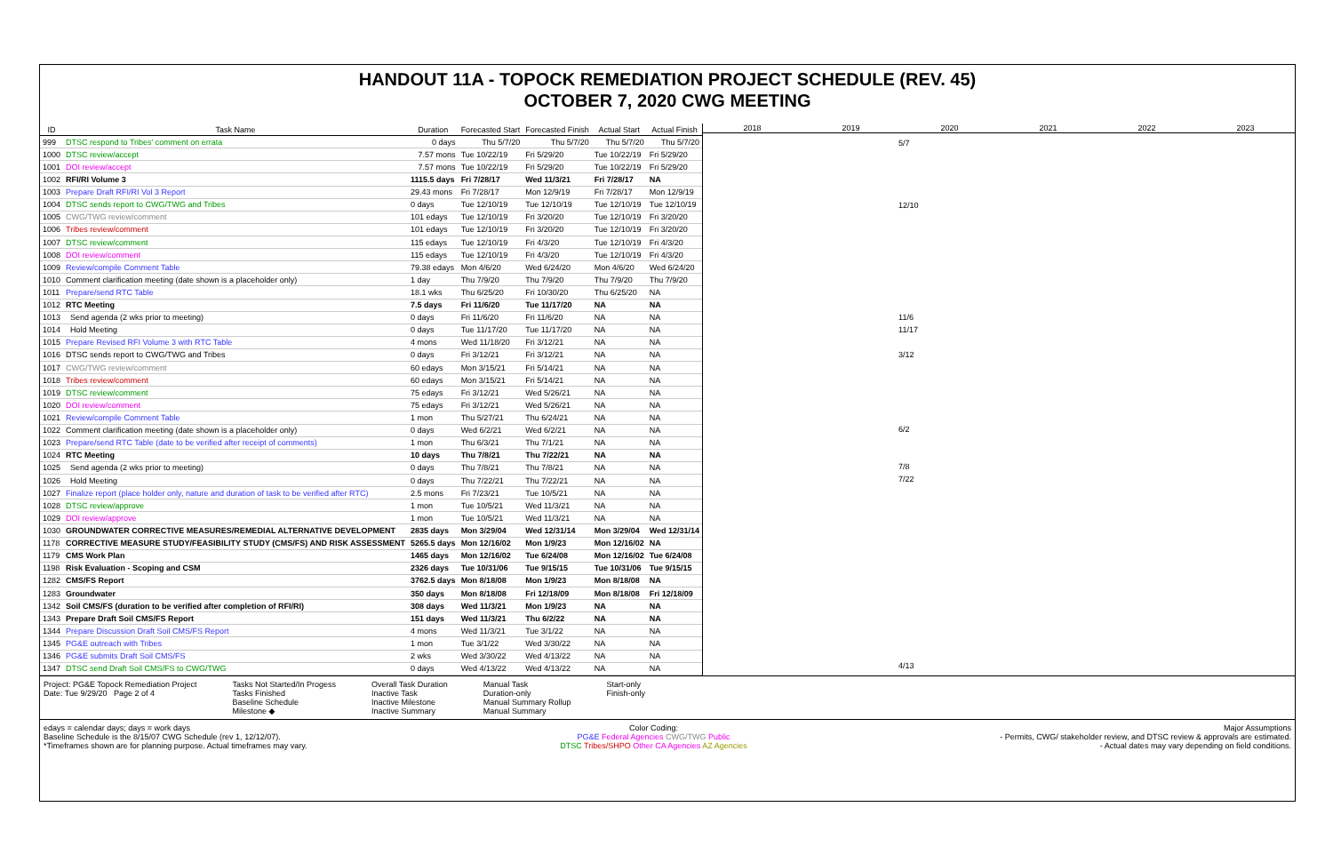HANDOUT 11A - TOPOCK REMEDIATION PROJECT SCHEDULE (REV. 45)
OCTOBER 7, 2020 CWG MEETING
| ID | Task Name | Duration | Forecasted Start | Forecasted Finish | Actual Start | Actual Finish |
| --- | --- | --- | --- | --- | --- | --- |
| 999 | DTSC respond to Tribes' comment on errata | 0 days | Thu 5/7/20 | Thu 5/7/20 | Thu 5/7/20 | Thu 5/7/20 |
| 1000 | DTSC review/accept | 7.57 mons | Tue 10/22/19 | Fri 5/29/20 | Tue 10/22/19 | Fri 5/29/20 |
| 1001 | DOI review/accept | 7.57 mons | Tue 10/22/19 | Fri 5/29/20 | Tue 10/22/19 | Fri 5/29/20 |
| 1002 | RFI/RI Volume 3 | 1115.5 days | Fri 7/28/17 | Wed 11/3/21 | Fri 7/28/17 | NA |
| 1003 | Prepare Draft RFI/RI Vol 3 Report | 29.43 mons | Fri 7/28/17 | Mon 12/9/19 | Fri 7/28/17 | Mon 12/9/19 |
| 1004 | DTSC sends report to CWG/TWG and Tribes | 0 days | Tue 12/10/19 | Tue 12/10/19 | Tue 12/10/19 | Tue 12/10/19 |
| 1005 | CWG/TWG review/comment | 101 edays | Tue 12/10/19 | Fri 3/20/20 | Tue 12/10/19 | Fri 3/20/20 |
| 1006 | Tribes review/comment | 101 edays | Tue 12/10/19 | Fri 3/20/20 | Tue 12/10/19 | Fri 3/20/20 |
| 1007 | DTSC review/comment | 115 edays | Tue 12/10/19 | Fri 4/3/20 | Tue 12/10/19 | Fri 4/3/20 |
| 1008 | DOI review/comment | 115 edays | Tue 12/10/19 | Fri 4/3/20 | Tue 12/10/19 | Fri 4/3/20 |
| 1009 | Review/compile Comment Table | 79.38 edays | Mon 4/6/20 | Wed 6/24/20 | Mon 4/6/20 | Wed 6/24/20 |
| 1010 | Comment clarification meeting (date shown is a placeholder only) | 1 day | Thu 7/9/20 | Thu 7/9/20 | Thu 7/9/20 | Thu 7/9/20 |
| 1011 | Prepare/send RTC Table | 18.1 wks | Thu 6/25/20 | Fri 10/30/20 | Thu 6/25/20 | NA |
| 1012 | RTC Meeting | 7.5 days | Fri 11/6/20 | Tue 11/17/20 | NA | NA |
| 1013 | Send agenda (2 wks prior to meeting) | 0 days | Fri 11/6/20 | Fri 11/6/20 | NA | NA |
| 1014 | Hold Meeting | 0 days | Tue 11/17/20 | Tue 11/17/20 | NA | NA |
| 1015 | Prepare Revised RFI Volume 3 with RTC Table | 4 mons | Wed 11/18/20 | Fri 3/12/21 | NA | NA |
| 1016 | DTSC sends report to CWG/TWG and Tribes | 0 days | Fri 3/12/21 | Fri 3/12/21 | NA | NA |
| 1017 | CWG/TWG review/comment | 60 edays | Mon 3/15/21 | Fri 5/14/21 | NA | NA |
| 1018 | Tribes review/comment | 60 edays | Mon 3/15/21 | Fri 5/14/21 | NA | NA |
| 1019 | DTSC review/comment | 75 edays | Fri 3/12/21 | Wed 5/26/21 | NA | NA |
| 1020 | DOI review/comment | 75 edays | Fri 3/12/21 | Wed 5/26/21 | NA | NA |
| 1021 | Review/compile Comment Table | 1 mon | Thu 5/27/21 | Thu 6/24/21 | NA | NA |
| 1022 | Comment clarification meeting (date shown is a placeholder only) | 0 days | Wed 6/2/21 | Wed 6/2/21 | NA | NA |
| 1023 | Prepare/send RTC Table (date to be verified after receipt of comments) | 1 mon | Thu 6/3/21 | Thu 7/1/21 | NA | NA |
| 1024 | RTC Meeting | 10 days | Thu 7/8/21 | Thu 7/22/21 | NA | NA |
| 1025 | Send agenda (2 wks prior to meeting) | 0 days | Thu 7/8/21 | Thu 7/8/21 | NA | NA |
| 1026 | Hold Meeting | 0 days | Thu 7/22/21 | Thu 7/22/21 | NA | NA |
| 1027 | Finalize report (place holder only, nature and duration of task to be verified after RTC) | 2.5 mons | Fri 7/23/21 | Tue 10/5/21 | NA | NA |
| 1028 | DTSC review/approve | 1 mon | Tue 10/5/21 | Wed 11/3/21 | NA | NA |
| 1029 | DOI review/approve | 1 mon | Tue 10/5/21 | Wed 11/3/21 | NA | NA |
| 1030 | GROUNDWATER CORRECTIVE MEASURES/REMEDIAL ALTERNATIVE DEVELOPMENT | 2835 days | Mon 3/29/04 | Wed 12/31/14 | Mon 3/29/04 | Wed 12/31/14 |
| 1178 | CORRECTIVE MEASURE STUDY/FEASIBILITY STUDY (CMS/FS) AND RISK ASSESSMENT | 5265.5 days | Mon 12/16/02 | Mon 1/9/23 | Mon 12/16/02 | NA |
| 1179 | CMS Work Plan | 1465 days | Mon 12/16/02 | Tue 6/24/08 | Mon 12/16/02 | Tue 6/24/08 |
| 1198 | Risk Evaluation - Scoping and CSM | 2326 days | Tue 10/31/06 | Tue 9/15/15 | Tue 10/31/06 | Tue 9/15/15 |
| 1282 | CMS/FS Report | 3762.5 days | Mon 8/18/08 | Mon 1/9/23 | Mon 8/18/08 | NA |
| 1283 | Groundwater | 350 days | Mon 8/18/08 | Fri 12/18/09 | Mon 8/18/08 | Fri 12/18/09 |
| 1342 | Soil CMS/FS (duration to be verified after completion of RFI/RI) | 308 days | Wed 11/3/21 | Mon 1/9/23 | NA | NA |
| 1343 | Prepare Draft Soil CMS/FS Report | 151 days | Wed 11/3/21 | Thu 6/2/22 | NA | NA |
| 1344 | Prepare Discussion Draft Soil CMS/FS Report | 4 mons | Wed 11/3/21 | Tue 3/1/22 | NA | NA |
| 1345 | PG&E outreach with Tribes | 1 mon | Tue 3/1/22 | Wed 3/30/22 | NA | NA |
| 1346 | PG&E submits Draft Soil CMS/FS | 2 wks | Wed 3/30/22 | Wed 4/13/22 | NA | NA |
| 1347 | DTSC send Draft Soil CMS/FS to CWG/TWG | 0 days | Wed 4/13/22 | Wed 4/13/22 | NA | NA |
2018 2019 2020 2021 2022 2023
5/7
12/10
11/6
11/17
3/12
6/2
7/8
7/22
4/13
Project: PG&E Topock Remediation Project
Date: Tue 9/29/20 Page 2 of 4
Tasks Not Started/In Progess
Tasks Finished
Baseline Schedule
Milestone ◆
Overall Task Duration
Inactive Task
Inactive Milestone
Inactive Summary
Manual Task
Duration-only
Manual Summary Rollup
Manual Summary
Start-only
Finish-only
edays = calendar days; days = work days
Baseline Schedule is the 8/15/07 CWG Schedule (rev 1, 12/12/07).
*Timeframes shown are for planning purpose. Actual timeframes may vary.
Color Coding:
PG&E Federal Agencies CWG/TWG Public
DTSC Tribes/SHPO Other CA Agencies AZ Agencies
Major Assumptions
- Permits, CWG/ stakeholder review, and DTSC review & approvals are estimated.
- Actual dates may vary depending on field conditions.